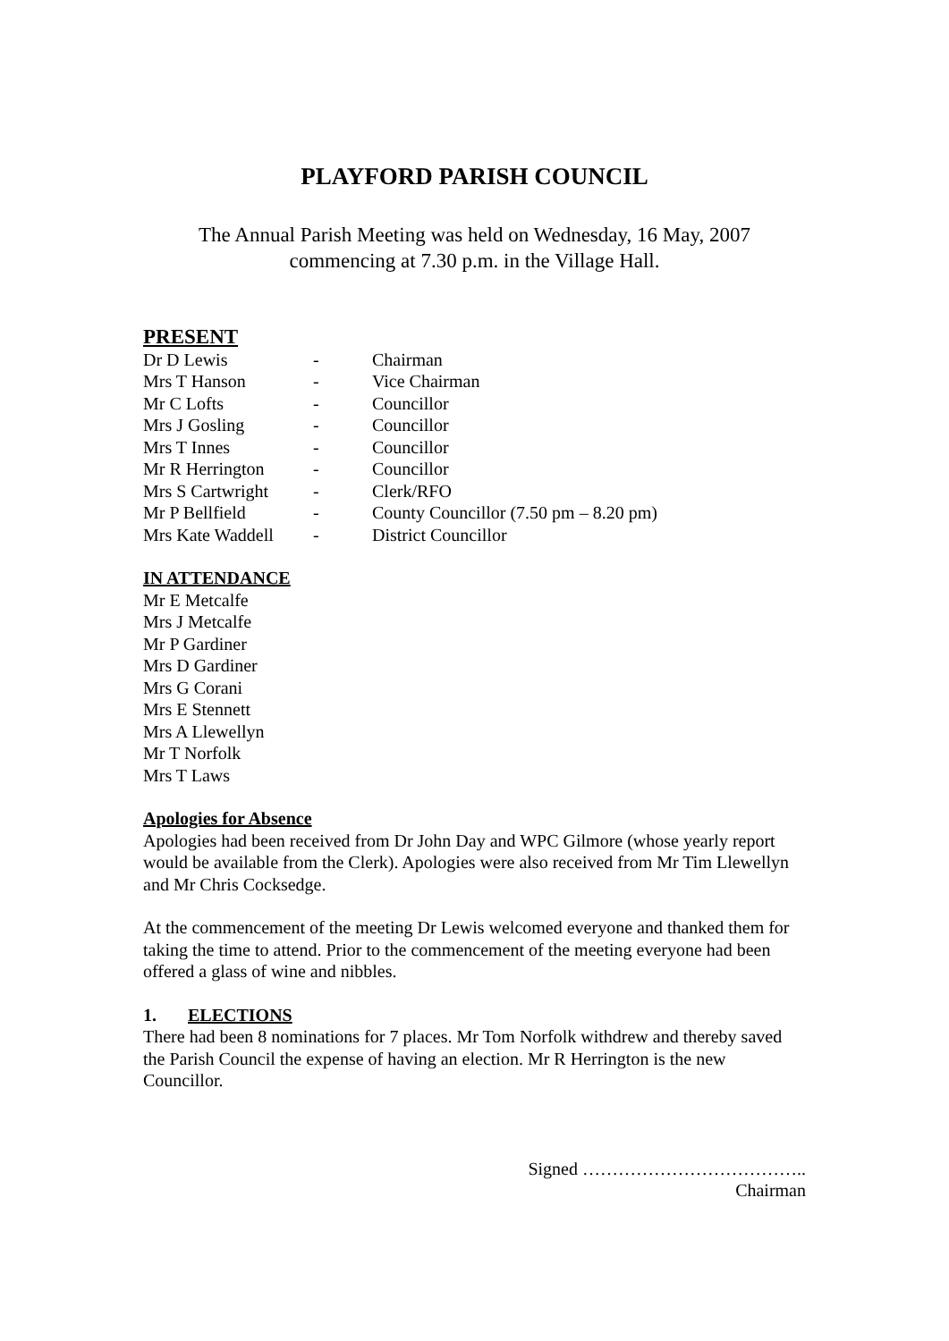PLAYFORD PARISH COUNCIL
The Annual Parish Meeting was held on Wednesday, 16 May, 2007
commencing at 7.30 p.m. in the Village Hall.
PRESENT
| Dr D Lewis | - | Chairman |
| Mrs T Hanson | - | Vice Chairman |
| Mr C Lofts | - | Councillor |
| Mrs J Gosling | - | Councillor |
| Mrs T Innes | - | Councillor |
| Mr R Herrington | - | Councillor |
| Mrs S Cartwright | - | Clerk/RFO |
| Mr P Bellfield | - | County Councillor (7.50 pm – 8.20 pm) |
| Mrs Kate Waddell | - | District Councillor |
IN ATTENDANCE
Mr E Metcalfe
Mrs J Metcalfe
Mr P Gardiner
Mrs D Gardiner
Mrs G Corani
Mrs E Stennett
Mrs A Llewellyn
Mr T Norfolk
Mrs T Laws
Apologies for Absence
Apologies had been received from Dr John Day and WPC Gilmore (whose yearly report would be available from the Clerk). Apologies were also received from Mr Tim Llewellyn and Mr Chris Cocksedge.
At the commencement of the meeting Dr Lewis welcomed everyone and thanked them for taking the time to attend. Prior to the commencement of the meeting everyone had been offered a glass of wine and nibbles.
1. ELECTIONS
There had been 8 nominations for 7 places. Mr Tom Norfolk withdrew and thereby saved the Parish Council the expense of having an election. Mr R Herrington is the new Councillor.
Signed ………………………………..
Chairman